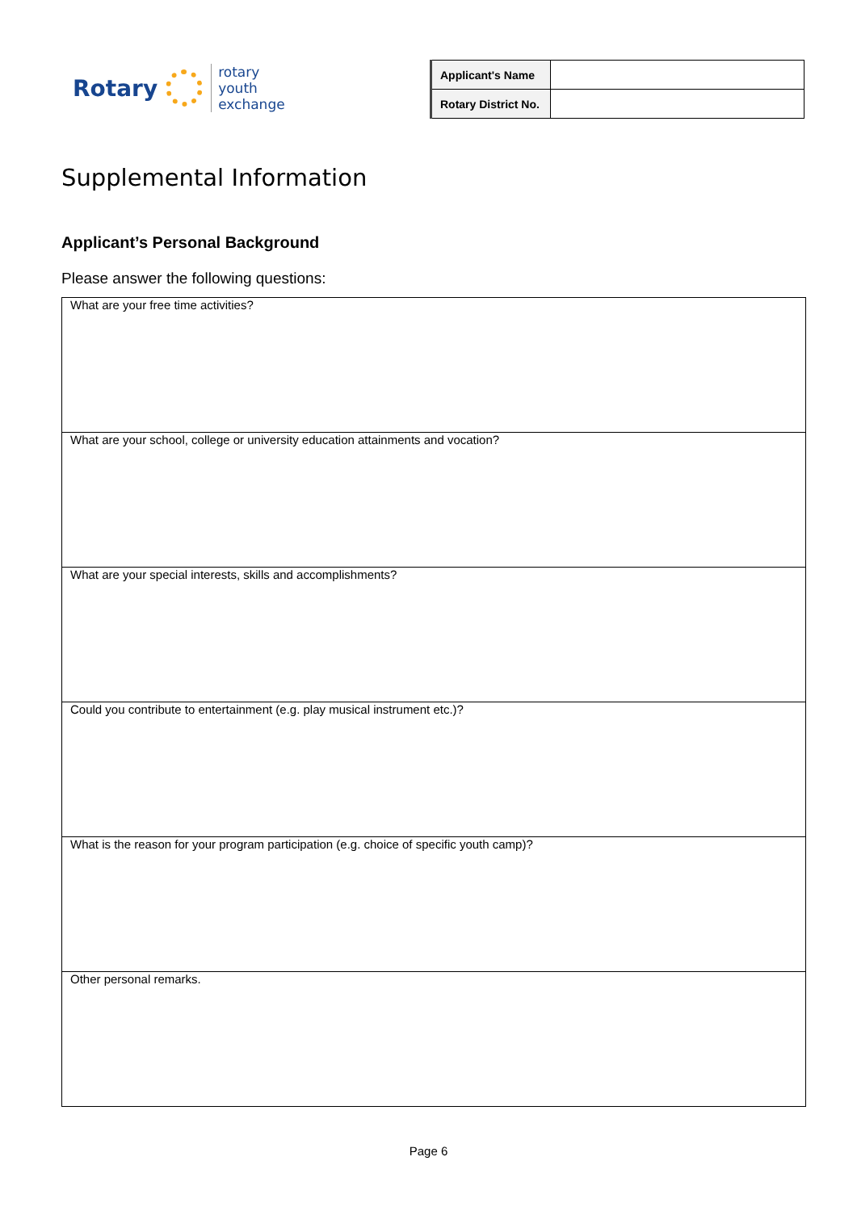Rotary
rotary
youth
exchange
| Applicant's Name | |
| Rotary District No. | |
Supplemental Information
Applicant’s Personal Background
Please answer the following questions:
| What are your free time activities? |
| What are your school, college or university education attainments and vocation? |
| What are your special interests, skills and accomplishments? |
| Could you contribute to entertainment (e.g. play musical instrument etc.)? |
| What is the reason for your program participation (e.g. choice of specific youth camp)? |
| Other personal remarks. |
Page 6